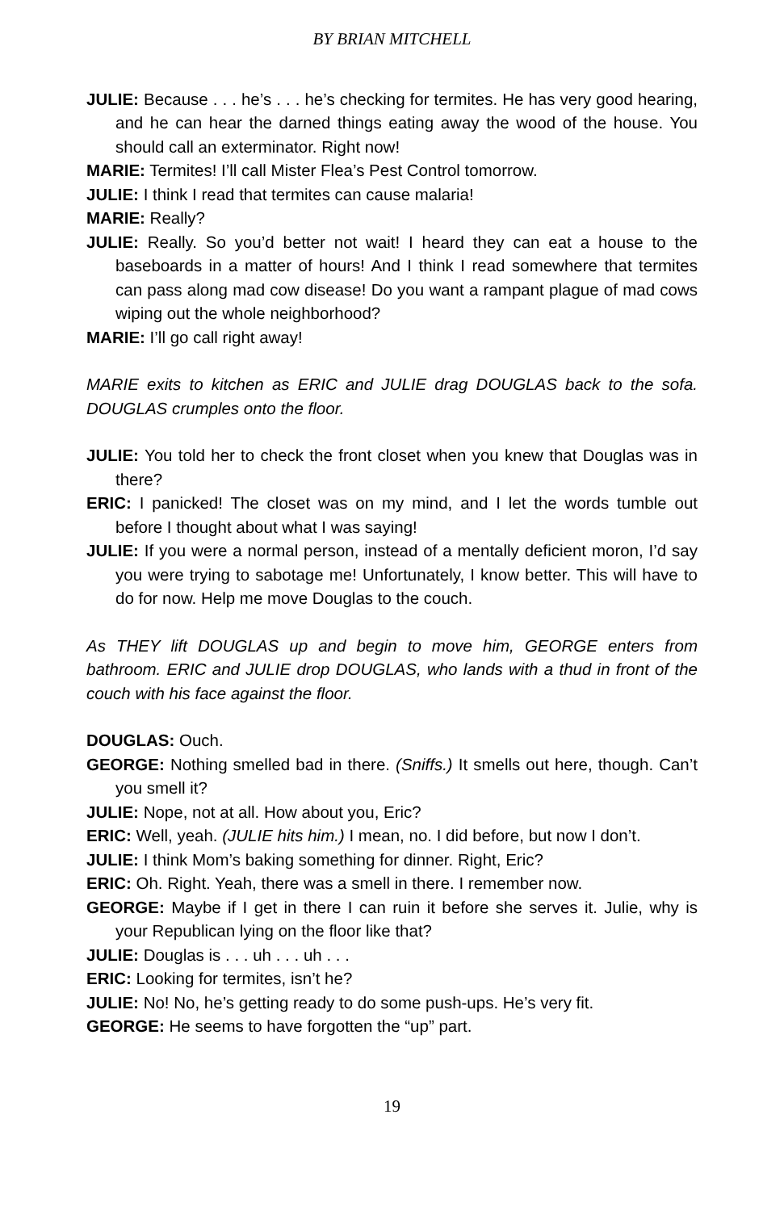BY BRIAN MITCHELL
JULIE: Because . . . he’s . . . he’s checking for termites. He has very good hearing, and he can hear the darned things eating away the wood of the house. You should call an exterminator. Right now!
MARIE: Termites! I’ll call Mister Flea’s Pest Control tomorrow.
JULIE: I think I read that termites can cause malaria!
MARIE: Really?
JULIE: Really. So you’d better not wait! I heard they can eat a house to the baseboards in a matter of hours! And I think I read somewhere that termites can pass along mad cow disease! Do you want a rampant plague of mad cows wiping out the whole neighborhood?
MARIE: I’ll go call right away!
MARIE exits to kitchen as ERIC and JULIE drag DOUGLAS back to the sofa. DOUGLAS crumples onto the floor.
JULIE: You told her to check the front closet when you knew that Douglas was in there?
ERIC: I panicked! The closet was on my mind, and I let the words tumble out before I thought about what I was saying!
JULIE: If you were a normal person, instead of a mentally deficient moron, I’d say you were trying to sabotage me! Unfortunately, I know better. This will have to do for now. Help me move Douglas to the couch.
As THEY lift DOUGLAS up and begin to move him, GEORGE enters from bathroom. ERIC and JULIE drop DOUGLAS, who lands with a thud in front of the couch with his face against the floor.
DOUGLAS: Ouch.
GEORGE: Nothing smelled bad in there. (Sniffs.) It smells out here, though. Can’t you smell it?
JULIE: Nope, not at all. How about you, Eric?
ERIC: Well, yeah. (JULIE hits him.) I mean, no. I did before, but now I don’t.
JULIE: I think Mom’s baking something for dinner. Right, Eric?
ERIC: Oh. Right. Yeah, there was a smell in there. I remember now.
GEORGE: Maybe if I get in there I can ruin it before she serves it. Julie, why is your Republican lying on the floor like that?
JULIE: Douglas is . . . uh . . . uh . . .
ERIC: Looking for termites, isn’t he?
JULIE: No! No, he’s getting ready to do some push-ups. He’s very fit.
GEORGE: He seems to have forgotten the “up” part.
19